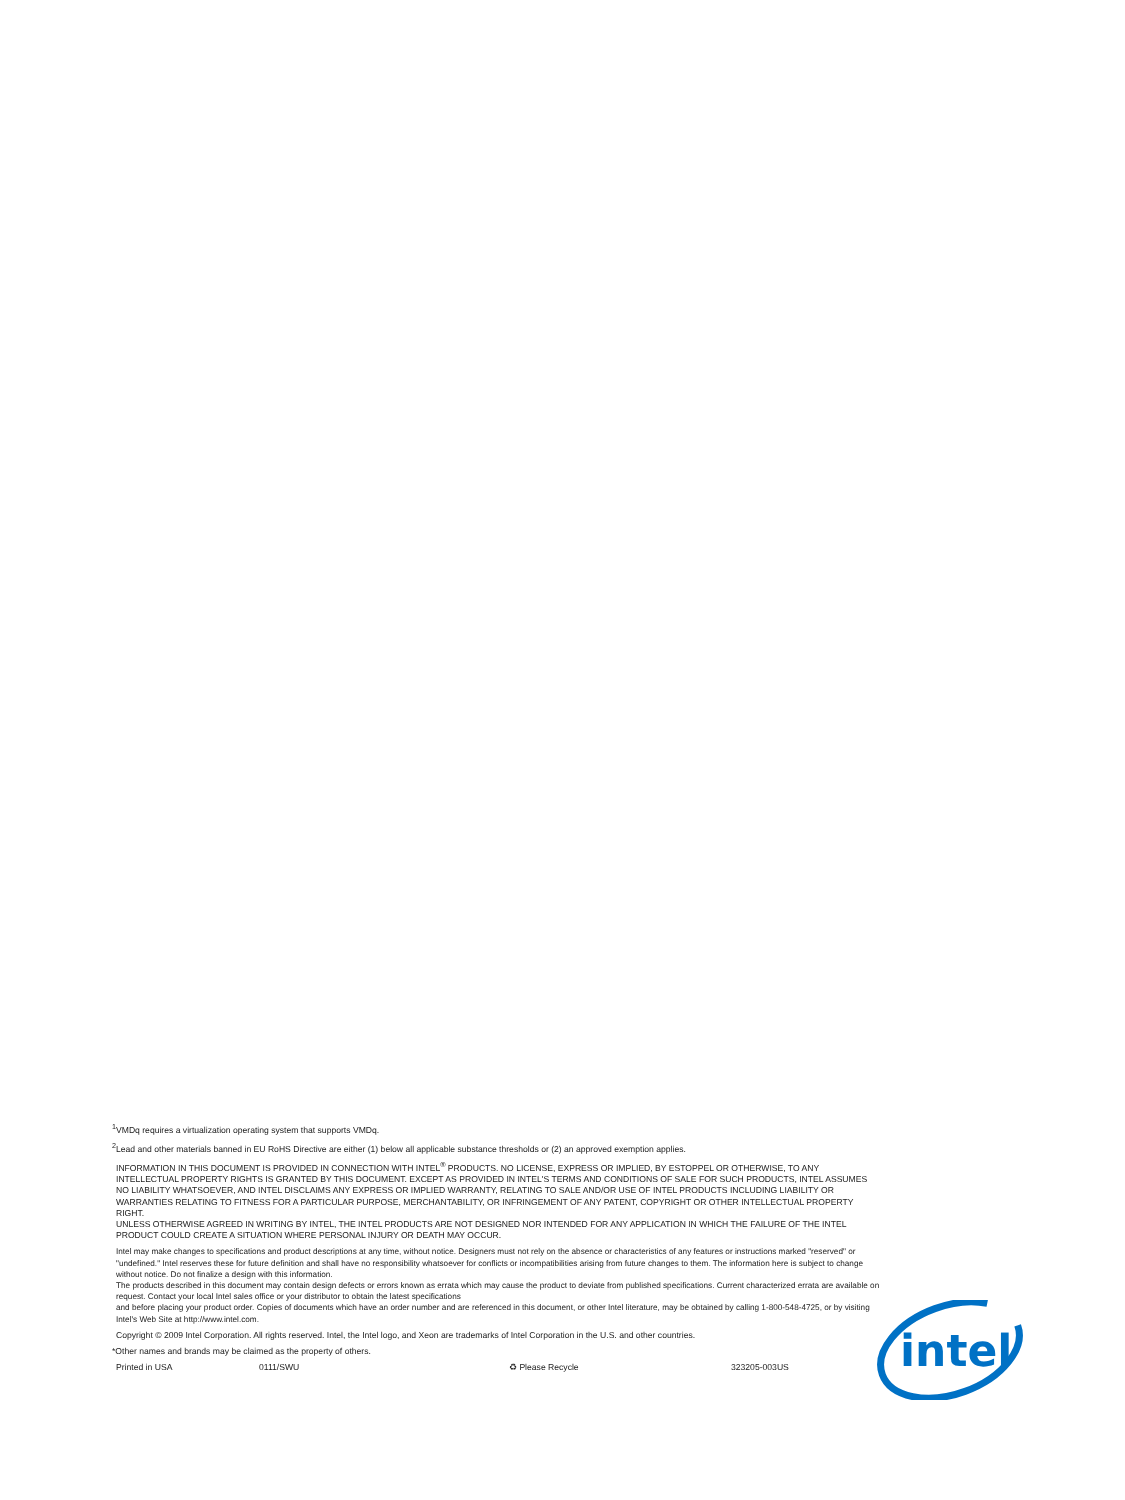<sup>1</sup> VMDq requires a virtualization operating system that supports VMDq.
<sup>2</sup> Lead and other materials banned in EU RoHS Directive are either (1) below all applicable substance thresholds or (2) an approved exemption applies.
INFORMATION IN THIS DOCUMENT IS PROVIDED IN CONNECTION WITH INTEL<sup>®</sup> PRODUCTS. NO LICENSE, EXPRESS OR IMPLIED, BY ESTOPPEL OR OTHERWISE, TO ANY INTELLECTUAL PROPERTY RIGHTS IS GRANTED BY THIS DOCUMENT. EXCEPT AS PROVIDED IN INTEL'S TERMS AND CONDITIONS OF SALE FOR SUCH PRODUCTS, INTEL ASSUMES NO LIABILITY WHATSOEVER, AND INTEL DISCLAIMS ANY EXPRESS OR IMPLIED WARRANTY, RELATING TO SALE AND/OR USE OF INTEL PRODUCTS INCLUDING LIABILITY OR WARRANTIES RELATING TO FITNESS FOR A PARTICULAR PURPOSE, MERCHANTABILITY, OR INFRINGEMENT OF ANY PATENT, COPYRIGHT OR OTHER INTELLECTUAL PROPERTY RIGHT.
UNLESS OTHERWISE AGREED IN WRITING BY INTEL, THE INTEL PRODUCTS ARE NOT DESIGNED NOR INTENDED FOR ANY APPLICATION IN WHICH THE FAILURE OF THE INTEL PRODUCT COULD CREATE A SITUATION WHERE PERSONAL INJURY OR DEATH MAY OCCUR.
Intel may make changes to specifications and product descriptions at any time, without notice. Designers must not rely on the absence or characteristics of any features or instructions marked "reserved" or "undefined." Intel reserves these for future definition and shall have no responsibility whatsoever for conflicts or incompatibilities arising from future changes to them. The information here is subject to change without notice. Do not finalize a design with this information.
The products described in this document may contain design defects or errors known as errata which may cause the product to deviate from published specifications. Current characterized errata are available on request. Contact your local Intel sales office or your distributor to obtain the latest specifications
and before placing your product order. Copies of documents which have an order number and are referenced in this document, or other Intel literature, may be obtained by calling 1-800-548-4725, or by visiting Intel's Web Site at http://www.intel.com.
Copyright © 2009 Intel Corporation. All rights reserved. Intel, the Intel logo, and Xeon are trademarks of Intel Corporation in the U.S. and other countries.
*Other names and brands may be claimed as the property of others.
Printed in USA 0111/SWU ♻ Please Recycle 323205-003US
intel